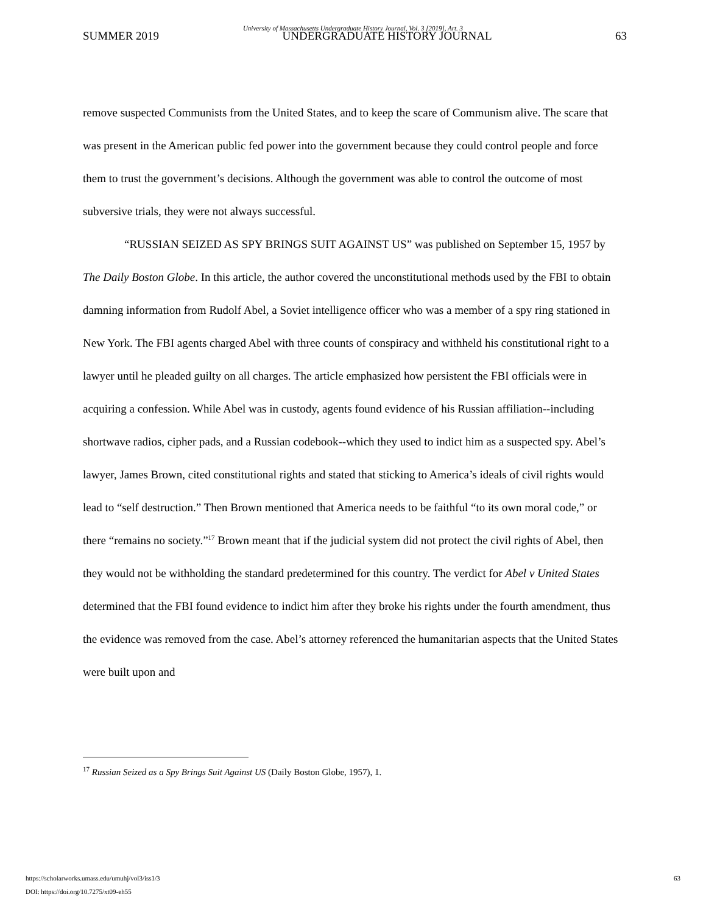University of Massachusetts Undergraduate History Journal, Vol. 3 [2019], Art. 3
SUMMER 2019 UNDERGRADUATE HISTORY JOURNAL 63
remove suspected Communists from the United States, and to keep the scare of Communism alive. The scare that was present in the American public fed power into the government because they could control people and force them to trust the government’s decisions. Although the government was able to control the outcome of most subversive trials, they were not always successful.
“RUSSIAN SEIZED AS SPY BRINGS SUIT AGAINST US” was published on September 15, 1957 by The Daily Boston Globe. In this article, the author covered the unconstitutional methods used by the FBI to obtain damning information from Rudolf Abel, a Soviet intelligence officer who was a member of a spy ring stationed in New York. The FBI agents charged Abel with three counts of conspiracy and withheld his constitutional right to a lawyer until he pleaded guilty on all charges. The article emphasized how persistent the FBI officials were in acquiring a confession. While Abel was in custody, agents found evidence of his Russian affiliation--including shortwave radios, cipher pads, and a Russian codebook--which they used to indict him as a suspected spy. Abel’s lawyer, James Brown, cited constitutional rights and stated that sticking to America’s ideals of civil rights would lead to “self destruction.” Then Brown mentioned that America needs to be faithful “to its own moral code,” or there “remains no society.”<sup>17</sup> Brown meant that if the judicial system did not protect the civil rights of Abel, then they would not be withholding the standard predetermined for this country. The verdict for Abel v United States determined that the FBI found evidence to indict him after they broke his rights under the fourth amendment, thus the evidence was removed from the case. Abel’s attorney referenced the humanitarian aspects that the United States were built upon and
<sup>17</sup> Russian Seized as a Spy Brings Suit Against US (Daily Boston Globe, 1957), 1.
https://scholarworks.umass.edu/umuhj/vol3/iss1/3
DOI: https://doi.org/10.7275/xt09-eh55
63